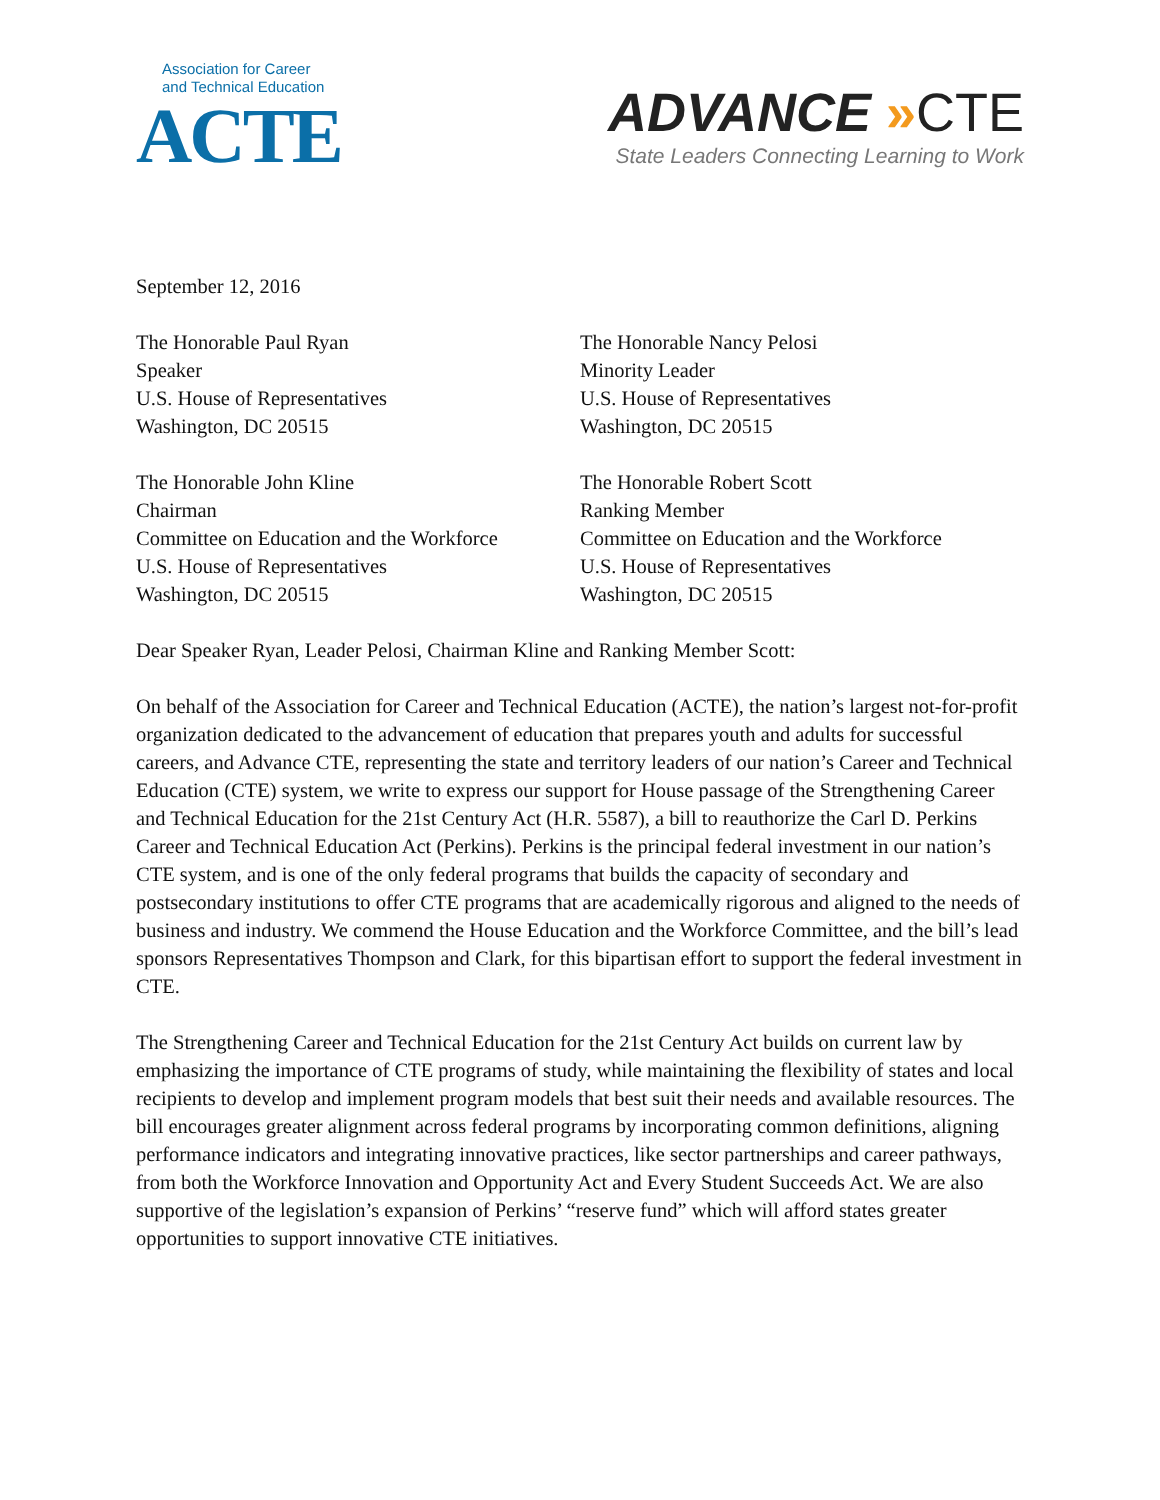Association for Career
and Technical Education
ACTE
ADVANCE »CTE
State Leaders Connecting Learning to Work
September 12, 2016
The Honorable Paul Ryan
Speaker
U.S. House of Representatives
Washington, DC 20515
The Honorable Nancy Pelosi
Minority Leader
U.S. House of Representatives
Washington, DC 20515
The Honorable John Kline
Chairman
Committee on Education and the Workforce
U.S. House of Representatives
Washington, DC 20515
The Honorable Robert Scott
Ranking Member
Committee on Education and the Workforce
U.S. House of Representatives
Washington, DC 20515
Dear Speaker Ryan, Leader Pelosi, Chairman Kline and Ranking Member Scott:
On behalf of the Association for Career and Technical Education (ACTE), the nation’s largest not-for-profit organization dedicated to the advancement of education that prepares youth and adults for successful careers, and Advance CTE, representing the state and territory leaders of our nation’s Career and Technical Education (CTE) system, we write to express our support for House passage of the Strengthening Career and Technical Education for the 21st Century Act (H.R. 5587), a bill to reauthorize the Carl D. Perkins Career and Technical Education Act (Perkins). Perkins is the principal federal investment in our nation’s CTE system, and is one of the only federal programs that builds the capacity of secondary and postsecondary institutions to offer CTE programs that are academically rigorous and aligned to the needs of business and industry. We commend the House Education and the Workforce Committee, and the bill’s lead sponsors Representatives Thompson and Clark, for this bipartisan effort to support the federal investment in CTE.
The Strengthening Career and Technical Education for the 21st Century Act builds on current law by emphasizing the importance of CTE programs of study, while maintaining the flexibility of states and local recipients to develop and implement program models that best suit their needs and available resources. The bill encourages greater alignment across federal programs by incorporating common definitions, aligning performance indicators and integrating innovative practices, like sector partnerships and career pathways, from both the Workforce Innovation and Opportunity Act and Every Student Succeeds Act. We are also supportive of the legislation’s expansion of Perkins’ “reserve fund” which will afford states greater opportunities to support innovative CTE initiatives.